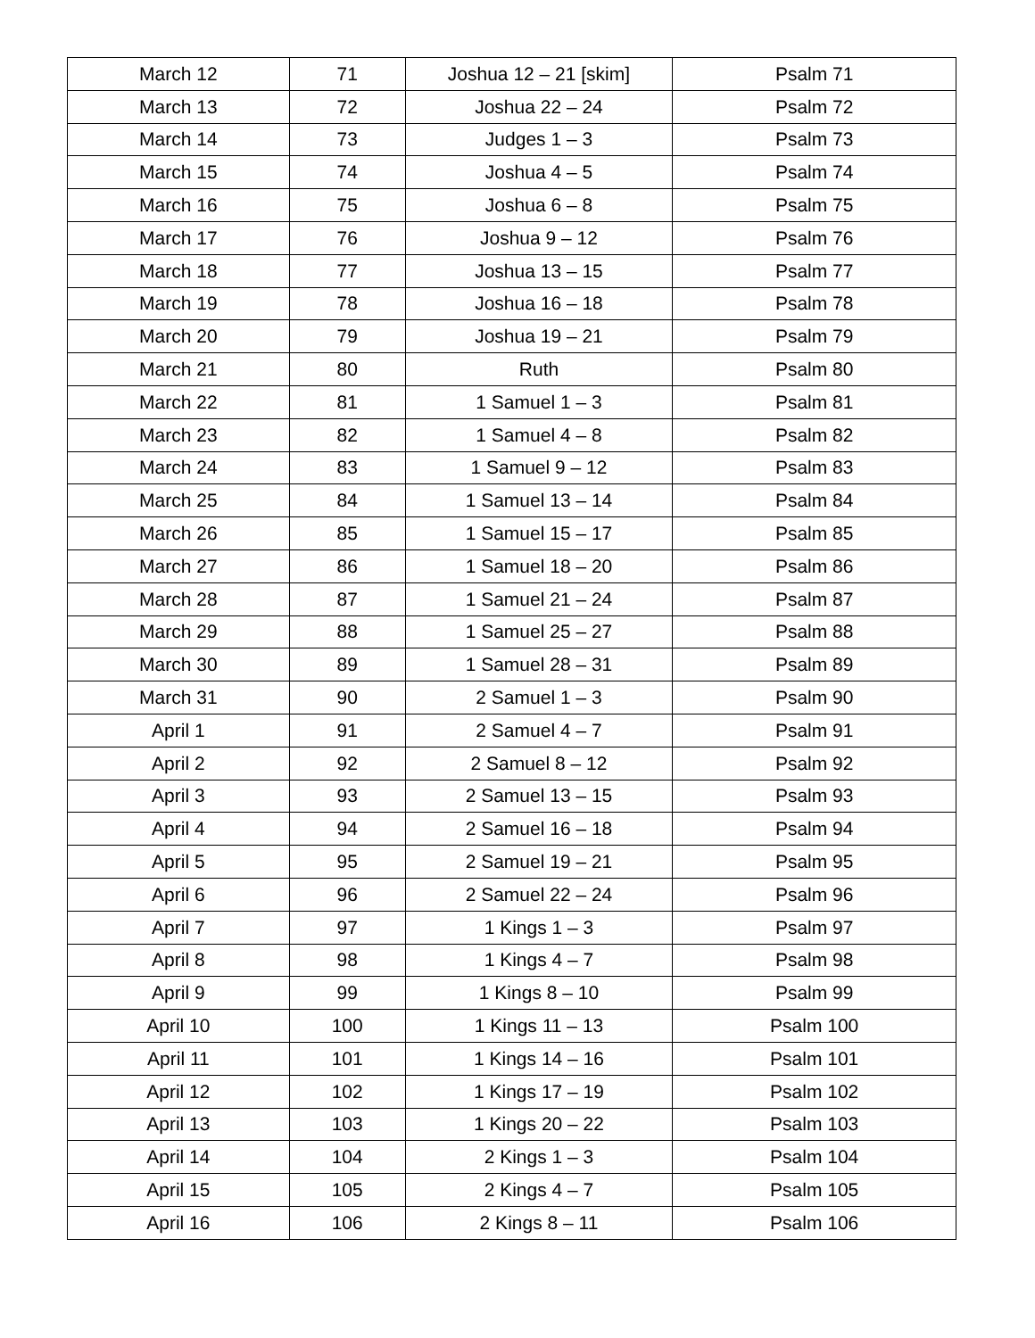| March 12 | 71 | Joshua 12 – 21 [skim] | Psalm 71 |
| March 13 | 72 | Joshua 22 – 24 | Psalm 72 |
| March 14 | 73 | Judges 1 – 3 | Psalm 73 |
| March 15 | 74 | Joshua 4 – 5 | Psalm 74 |
| March 16 | 75 | Joshua 6 – 8 | Psalm 75 |
| March 17 | 76 | Joshua 9 – 12 | Psalm 76 |
| March 18 | 77 | Joshua 13 – 15 | Psalm 77 |
| March 19 | 78 | Joshua 16 – 18 | Psalm 78 |
| March 20 | 79 | Joshua 19 – 21 | Psalm 79 |
| March 21 | 80 | Ruth | Psalm 80 |
| March 22 | 81 | 1 Samuel 1 – 3 | Psalm 81 |
| March 23 | 82 | 1 Samuel 4 – 8 | Psalm 82 |
| March 24 | 83 | 1 Samuel 9 – 12 | Psalm 83 |
| March 25 | 84 | 1 Samuel 13 – 14 | Psalm 84 |
| March 26 | 85 | 1 Samuel 15 – 17 | Psalm 85 |
| March 27 | 86 | 1 Samuel 18 – 20 | Psalm 86 |
| March 28 | 87 | 1 Samuel 21 – 24 | Psalm 87 |
| March 29 | 88 | 1 Samuel 25 – 27 | Psalm 88 |
| March 30 | 89 | 1 Samuel 28 – 31 | Psalm 89 |
| March 31 | 90 | 2 Samuel 1 – 3 | Psalm 90 |
| April 1 | 91 | 2 Samuel 4 – 7 | Psalm 91 |
| April 2 | 92 | 2 Samuel 8 – 12 | Psalm 92 |
| April 3 | 93 | 2 Samuel 13 – 15 | Psalm 93 |
| April 4 | 94 | 2 Samuel 16 – 18 | Psalm 94 |
| April 5 | 95 | 2 Samuel 19 – 21 | Psalm 95 |
| April 6 | 96 | 2 Samuel 22 – 24 | Psalm 96 |
| April 7 | 97 | 1 Kings 1 – 3 | Psalm 97 |
| April 8 | 98 | 1 Kings 4 – 7 | Psalm 98 |
| April 9 | 99 | 1 Kings 8 – 10 | Psalm 99 |
| April 10 | 100 | 1 Kings 11 – 13 | Psalm 100 |
| April 11 | 101 | 1 Kings 14 – 16 | Psalm 101 |
| April 12 | 102 | 1 Kings 17 – 19 | Psalm 102 |
| April 13 | 103 | 1 Kings 20 – 22 | Psalm 103 |
| April 14 | 104 | 2 Kings 1 – 3 | Psalm 104 |
| April 15 | 105 | 2 Kings 4 – 7 | Psalm 105 |
| April 16 | 106 | 2 Kings 8 – 11 | Psalm 106 |